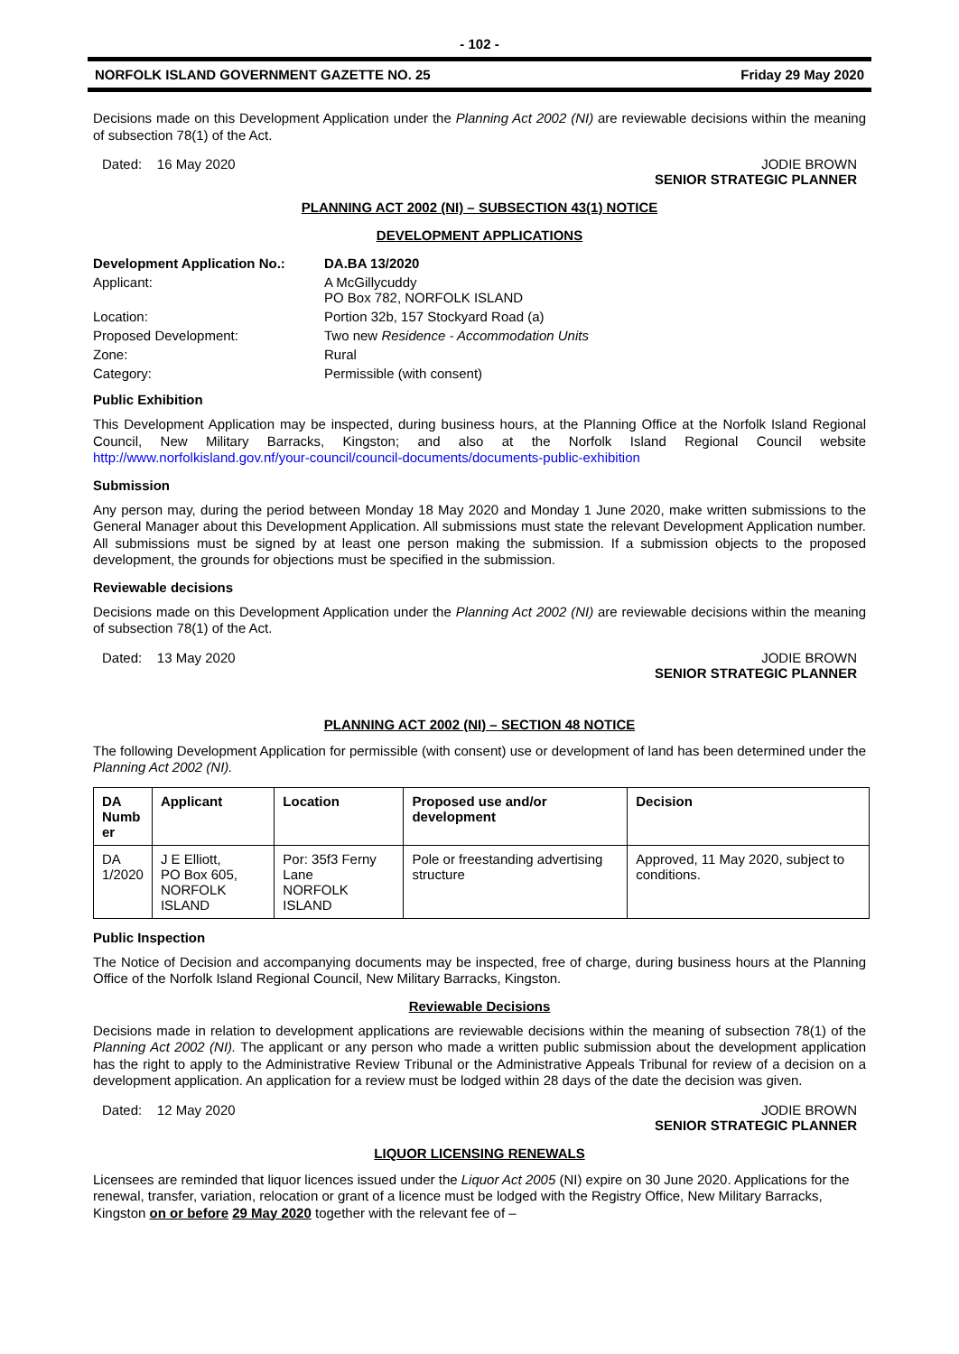- 102 -
NORFOLK ISLAND GOVERNMENT GAZETTE NO. 25 Friday 29 May 2020
Decisions made on this Development Application under the Planning Act 2002 (NI) are reviewable decisions within the meaning of subsection 78(1) of the Act.
Dated: 16 May 2020 JODIE BROWN
SENIOR STRATEGIC PLANNER
PLANNING ACT 2002 (NI) – SUBSECTION 43(1) NOTICE
DEVELOPMENT APPLICATIONS
| Development Application No.: | DA.BA 13/2020 |
| Applicant: | A McGillycuddy PO Box 782, NORFOLK ISLAND |
| Location: | Portion 32b, 157 Stockyard Road (a) |
| Proposed Development: | Two new Residence - Accommodation Units |
| Zone: | Rural |
| Category: | Permissible (with consent) |
Public Exhibition
This Development Application may be inspected, during business hours, at the Planning Office at the Norfolk Island Regional Council, New Military Barracks, Kingston; and also at the Norfolk Island Regional Council website http://www.norfolkisland.gov.nf/your-council/council-documents/documents-public-exhibition
Submission
Any person may, during the period between Monday 18 May 2020 and Monday 1 June 2020, make written submissions to the General Manager about this Development Application. All submissions must state the relevant Development Application number. All submissions must be signed by at least one person making the submission. If a submission objects to the proposed development, the grounds for objections must be specified in the submission.
Reviewable decisions
Decisions made on this Development Application under the Planning Act 2002 (NI) are reviewable decisions within the meaning of subsection 78(1) of the Act.
Dated: 13 May 2020 JODIE BROWN
SENIOR STRATEGIC PLANNER
PLANNING ACT 2002 (NI) – SECTION 48 NOTICE
The following Development Application for permissible (with consent) use or development of land has been determined under the Planning Act 2002 (NI).
| DA Numb er | Applicant | Location | Proposed use and/or development | Decision |
| --- | --- | --- | --- | --- |
| DA 1/2020 | J E Elliott, PO Box 605, NORFOLK ISLAND | Por: 35f3 Ferny Lane NORFOLK ISLAND | Pole or freestanding advertising structure | Approved, 11 May 2020, subject to conditions. |
Public Inspection
The Notice of Decision and accompanying documents may be inspected, free of charge, during business hours at the Planning Office of the Norfolk Island Regional Council, New Military Barracks, Kingston.
Reviewable Decisions
Decisions made in relation to development applications are reviewable decisions within the meaning of subsection 78(1) of the Planning Act 2002 (NI). The applicant or any person who made a written public submission about the development application has the right to apply to the Administrative Review Tribunal or the Administrative Appeals Tribunal for review of a decision on a development application. An application for a review must be lodged within 28 days of the date the decision was given.
Dated: 12 May 2020 JODIE BROWN
SENIOR STRATEGIC PLANNER
LIQUOR LICENSING RENEWALS
Licensees are reminded that liquor licences issued under the Liquor Act 2005 (NI) expire on 30 June 2020. Applications for the renewal, transfer, variation, relocation or grant of a licence must be lodged with the Registry Office, New Military Barracks, Kingston on or before 29 May 2020 together with the relevant fee of –